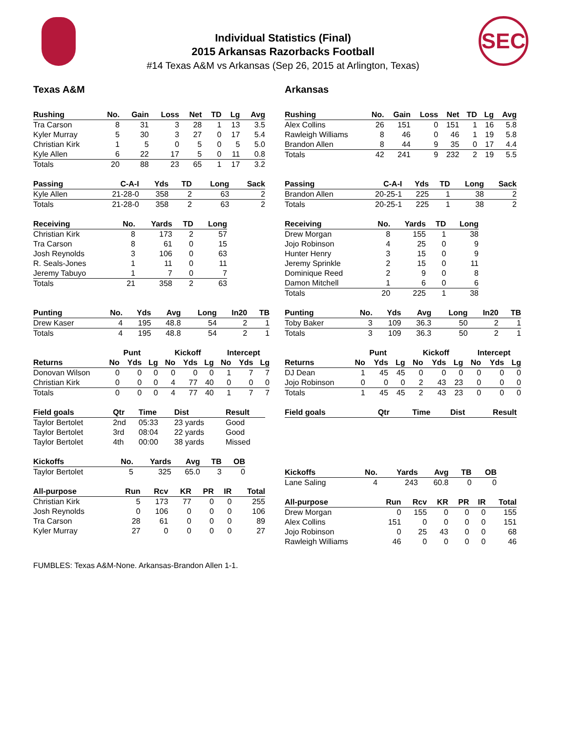SEC
Individual Statistics (Final)
2015 Arkansas Razorbacks Football
#14 Texas A&M vs Arkansas (Sep 26, 2015 at Arlington, Texas)
Texas A&M
| Rushing | No. | Gain | Loss | Net | TD | Lg | Avg |
| --- | --- | --- | --- | --- | --- | --- | --- |
| Tra Carson | 8 | 31 | 3 | 28 | 1 | 13 | 3.5 |
| Kyler Murray | 5 | 30 | 3 | 27 | 0 | 17 | 5.4 |
| Christian Kirk | 1 | 5 | 0 | 5 | 0 | 5 | 5.0 |
| Kyle Allen | 6 | 22 | 17 | 5 | 0 | 11 | 0.8 |
| Totals | 20 | 88 | 23 | 65 | 1 | 17 | 3.2 |
| Passing | C-A-I | Yds | TD | Long | Sack |
| --- | --- | --- | --- | --- | --- |
| Kyle Allen | 21-28-0 | 358 | 2 | 63 | 2 |
| Totals | 21-28-0 | 358 | 2 | 63 | 2 |
| Receiving | No. | Yards | TD | Long |
| --- | --- | --- | --- | --- |
| Christian Kirk | 8 | 173 | 2 | 57 |
| Tra Carson | 8 | 61 | 0 | 15 |
| Josh Reynolds | 3 | 106 | 0 | 63 |
| R. Seals-Jones | 1 | 11 | 0 | 11 |
| Jeremy Tabuyo | 1 | 7 | 0 | 7 |
| Totals | 21 | 358 | 2 | 63 |
| Punting | No. | Yds | Avg | Long | In20 | TB |
| --- | --- | --- | --- | --- | --- | --- |
| Drew Kaser | 4 | 195 | 48.8 | 54 | 2 | 1 |
| Totals | 4 | 195 | 48.8 | 54 | 2 | 1 |
| | Punt | | | Kickoff | | | Intercept | | |
| Returns | No | Yds | Lg | No | Yds | Lg | No | Yds | Lg |
| Donovan Wilson | 0 | 0 | 0 | 0 | 0 | 0 | 1 | 7 | 7 |
| Christian Kirk | 0 | 0 | 0 | 4 | 77 | 40 | 0 | 0 | 0 |
| Totals | 0 | 0 | 0 | 4 | 77 | 40 | 1 | 7 | 7 |
| Field goals | Qtr | Time | Dist | Result |
| --- | --- | --- | --- | --- |
| Taylor Bertolet | 2nd | 05:33 | 23 yards | Good |
| Taylor Bertolet | 3rd | 08:04 | 22 yards | Good |
| Taylor Bertolet | 4th | 00:00 | 38 yards | Missed |
| Kickoffs | No. | Yards | Avg | TB | OB |
| --- | --- | --- | --- | --- | --- |
| Taylor Bertolet | 5 | 325 | 65.0 | 3 | 0 |
| All-purpose | Run | Rcv | KR | PR | IR | Total |
| --- | --- | --- | --- | --- | --- | --- |
| Christian Kirk | 5 | 173 | 77 | 0 | 0 | 255 |
| Josh Reynolds | 0 | 106 | 0 | 0 | 0 | 106 |
| Tra Carson | 28 | 61 | 0 | 0 | 0 | 89 |
| Kyler Murray | 27 | 0 | 0 | 0 | 0 | 27 |
Arkansas
| Rushing | No. | Gain | Loss | Net | TD | Lg | Avg |
| --- | --- | --- | --- | --- | --- | --- | --- |
| Alex Collins | 26 | 151 | 0 | 151 | 1 | 16 | 5.8 |
| Rawleigh Williams | 8 | 46 | 0 | 46 | 1 | 19 | 5.8 |
| Brandon Allen | 8 | 44 | 9 | 35 | 0 | 17 | 4.4 |
| Totals | 42 | 241 | 9 | 232 | 2 | 19 | 5.5 |
| Passing | C-A-I | Yds | TD | Long | Sack |
| --- | --- | --- | --- | --- | --- |
| Brandon Allen | 20-25-1 | 225 | 1 | 38 | 2 |
| Totals | 20-25-1 | 225 | 1 | 38 | 2 |
| Receiving | No. | Yards | TD | Long |
| --- | --- | --- | --- | --- |
| Drew Morgan | 8 | 155 | 1 | 38 |
| Jojo Robinson | 4 | 25 | 0 | 9 |
| Hunter Henry | 3 | 15 | 0 | 9 |
| Jeremy Sprinkle | 2 | 15 | 0 | 11 |
| Dominique Reed | 2 | 9 | 0 | 8 |
| Damon Mitchell | 1 | 6 | 0 | 6 |
| Totals | 20 | 225 | 1 | 38 |
| Punting | No. | Yds | Avg | Long | In20 | TB |
| --- | --- | --- | --- | --- | --- | --- |
| Toby Baker | 3 | 109 | 36.3 | 50 | 2 | 1 |
| Totals | 3 | 109 | 36.3 | 50 | 2 | 1 |
| | Punt | | | Kickoff | | | Intercept | | |
| Returns | No | Yds | Lg | No | Yds | Lg | No | Yds | Lg |
| DJ Dean | 1 | 45 | 45 | 0 | 0 | 0 | 0 | 0 | 0 |
| Jojo Robinson | 0 | 0 | 0 | 2 | 43 | 23 | 0 | 0 | 0 |
| Totals | 1 | 45 | 45 | 2 | 43 | 23 | 0 | 0 | 0 |
| Field goals | Qtr | Time | Dist | Result |
| --- | --- | --- | --- | --- |
| Kickoffs | No. | Yards | Avg | TB | OB |
| --- | --- | --- | --- | --- | --- |
| Lane Saling | 4 | 243 | 60.8 | 0 | 0 |
| All-purpose | Run | Rcv | KR | PR | IR | Total |
| --- | --- | --- | --- | --- | --- | --- |
| Drew Morgan | 0 | 155 | 0 | 0 | 0 | 155 |
| Alex Collins | 151 | 0 | 0 | 0 | 0 | 151 |
| Jojo Robinson | 0 | 25 | 43 | 0 | 0 | 68 |
| Rawleigh Williams | 46 | 0 | 0 | 0 | 0 | 46 |
FUMBLES: Texas A&M-None. Arkansas-Brandon Allen 1-1.